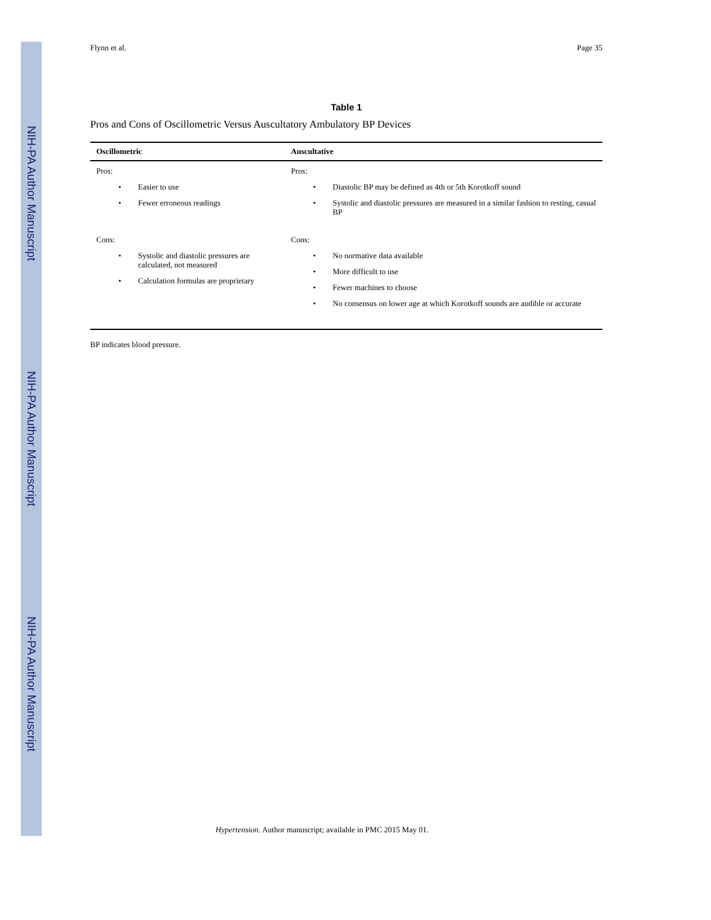NIH-PA Author Manuscript
NIH-PA Author Manuscript
NIH-PA Author Manuscript
Flynn et al. Page 35
Table 1
Pros and Cons of Oscillometric Versus Auscultatory Ambulatory BP Devices
| Oscillometric | Auscultative |
| --- | --- |
| Pros: • Easier to use • Fewer erroneous readings | Pros: • Diastolic BP may be defined as 4th or 5th Korotkoff sound • Systolic and diastolic pressures are measured in a similar fashion to resting, casual BP |
| Cons: • Systolic and diastolic pressures are calculated, not measured • Calculation formulas are proprietary | Cons: • No normative data available • More difficult to use • Fewer machines to choose • No consensus on lower age at which Korotkoff sounds are audible or accurate |
BP indicates blood pressure.
Hypertension. Author manuscript; available in PMC 2015 May 01.